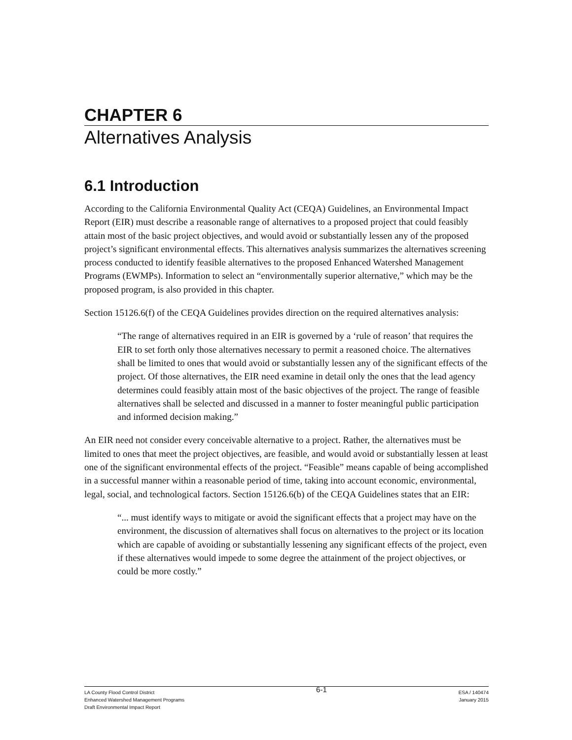CHAPTER 6
Alternatives Analysis
6.1 Introduction
According to the California Environmental Quality Act (CEQA) Guidelines, an Environmental Impact Report (EIR) must describe a reasonable range of alternatives to a proposed project that could feasibly attain most of the basic project objectives, and would avoid or substantially lessen any of the proposed project’s significant environmental effects. This alternatives analysis summarizes the alternatives screening process conducted to identify feasible alternatives to the proposed Enhanced Watershed Management Programs (EWMPs). Information to select an “environmentally superior alternative,” which may be the proposed program, is also provided in this chapter.
Section 15126.6(f) of the CEQA Guidelines provides direction on the required alternatives analysis:
“The range of alternatives required in an EIR is governed by a ‘rule of reason’ that requires the EIR to set forth only those alternatives necessary to permit a reasoned choice. The alternatives shall be limited to ones that would avoid or substantially lessen any of the significant effects of the project. Of those alternatives, the EIR need examine in detail only the ones that the lead agency determines could feasibly attain most of the basic objectives of the project. The range of feasible alternatives shall be selected and discussed in a manner to foster meaningful public participation and informed decision making.”
An EIR need not consider every conceivable alternative to a project. Rather, the alternatives must be limited to ones that meet the project objectives, are feasible, and would avoid or substantially lessen at least one of the significant environmental effects of the project. “Feasible” means capable of being accomplished in a successful manner within a reasonable period of time, taking into account economic, environmental, legal, social, and technological factors. Section 15126.6(b) of the CEQA Guidelines states that an EIR:
“... must identify ways to mitigate or avoid the significant effects that a project may have on the environment, the discussion of alternatives shall focus on alternatives to the project or its location which are capable of avoiding or substantially lessening any significant effects of the project, even if these alternatives would impede to some degree the attainment of the project objectives, or could be more costly.”
LA County Flood Control District
Enhanced Watershed Management Programs
Draft Environmental Impact Report
6-1
ESA / 140474
January 2015